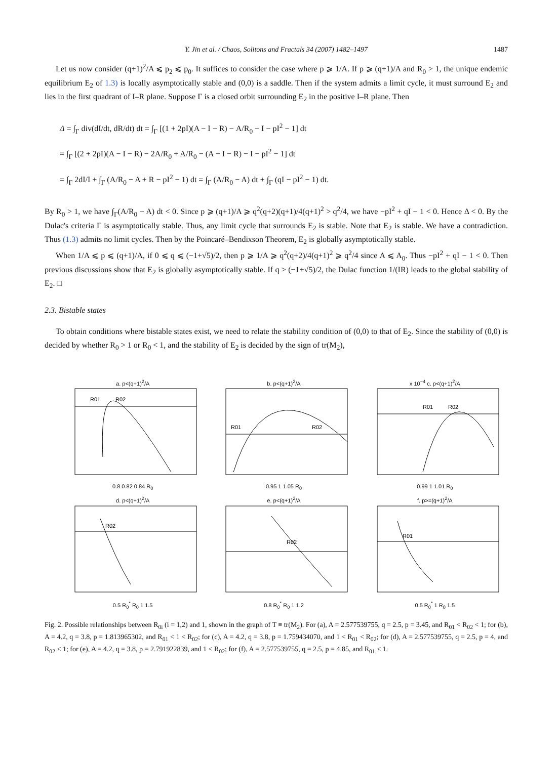Y. Jin et al. / Chaos, Solitons and Fractals 34 (2007) 1482–1497 1487
Let us now consider (q+1)<sup>2</sup>/A ⩽ p<sub>2</sub> ⩽ p<sub>0</sub>. It suffices to consider the case where p ⩾ 1/A. If p ⩾ (q+1)/A and R<sub>0</sub> > 1, the unique endemic equilibrium E<sub>2</sub> of 1.3) is locally asymptotically stable and (0,0) is a saddle. Then if the system admits a limit cycle, it must surround E<sub>2</sub> and lies in the first quadrant of I–R plane. Suppose Γ is a closed orbit surrounding E<sub>2</sub> in the positive I–R plane. Then
Δ = ∫<sub>Γ</sub> div(dI/dt, dR/dt) dt = ∫<sub>Γ</sub> [(1 + 2pI)(A − I − R) − A/R<sub>0</sub> − I − pI<sup>2</sup> − 1] dt
= ∫<sub>Γ</sub> [(2 + 2pI)(A − I − R) − 2A/R<sub>0</sub> + A/R<sub>0</sub> − (A − I − R) − I − pI<sup>2</sup> − 1] dt
= ∫<sub>Γ</sub> 2dI/I + ∫<sub>Γ</sub> (A/R<sub>0</sub> − A + R − pI<sup>2</sup> − 1) dt = ∫<sub>Γ</sub> (A/R<sub>0</sub> − A) dt + ∫<sub>Γ</sub> (qI − pI<sup>2</sup> − 1) dt.
By R<sub>0</sub> > 1, we have ∫<sub>Γ</sub>(A/R<sub>0</sub> − A) dt < 0. Since p ⩾ (q+1)/A ⩾ q<sup>2</sup>(q+2)(q+1)/4(q+1)<sup>2</sup> > q<sup>2</sup>/4, we have −pI<sup>2</sup> + qI − 1 < 0. Hence Δ < 0. By the Dulac's criteria Γ is asymptotically stable. Thus, any limit cycle that surrounds E<sub>2</sub> is stable. Note that E<sub>2</sub> is stable. We have a contradiction. Thus (1.3) admits no limit cycles. Then by the Poincaré–Bendixson Theorem, E<sub>2</sub> is globally asymptotically stable.
When 1/A ⩽ p ⩽ (q+1)/A, if 0 ⩽ q ⩽ (−1+√5)/2, then p ⩾ 1/A ⩾ q<sup>2</sup>(q+2)/4(q+1)<sup>2</sup> ⩾ q<sup>2</sup>/4 since A ⩽ A<sub>0</sub>. Thus −pI<sup>2</sup> + qI − 1 < 0. Then previous discussions show that E<sub>2</sub> is globally asymptotically stable. If q > (−1+√5)/2, the Dulac function 1/(IR) leads to the global stability of E<sub>2</sub>. □
2.3. Bistable states
To obtain conditions where bistable states exist, we need to relate the stability condition of (0,0) to that of E<sub>2</sub>. Since the stability of (0,0) is decided by whether R<sub>0</sub> > 1 or R<sub>0</sub> < 1, and the stability of E<sub>2</sub> is decided by the sign of tr(M<sub>2</sub>),
a. p<(q+1)<sup>2</sup>/A
R01
R02
0.8 0.82 0.84 R<sub>0</sub>
b. p<(q+1)<sup>2</sup>/A
R01
R02
0.95 1 1.05 R<sub>0</sub>
x 10<sup>−4</sup> c. p<(q+1)<sup>2</sup>/A
R01
R02
0.99 1 1.01 R<sub>0</sub>
d. p<(q+1)<sup>2</sup>/A
R02
0.5 R<sub>0</sub><sup>*</sup> R<sub>0</sub> 1 1.5
e. p<(q+1)<sup>2</sup>/A
R02
0.8 R<sub>0</sub><sup>*</sup> R<sub>0</sub> 1 1.2
f. p>=(q+1)<sup>2</sup>/A
R01
0.5 R<sub>0</sub><sup>*</sup> 1 R<sub>0</sub> 1.5
Fig. 2. Possible relationships between R<sub>0i</sub> (i = 1,2) and 1, shown in the graph of T ≡ tr(M<sub>2</sub>). For (a), A = 2.577539755, q = 2.5, p = 3.45, and R<sub>01</sub> < R<sub>02</sub> < 1; for (b), A = 4.2, q = 3.8, p = 1.813965302, and R<sub>01</sub> < 1 < R<sub>02</sub>; for (c), A = 4.2, q = 3.8, p = 1.759434070, and 1 < R<sub>01</sub> < R<sub>02</sub>; for (d), A = 2.577539755, q = 2.5, p = 4, and R<sub>02</sub> < 1; for (e), A = 4.2, q = 3.8, p = 2.791922839, and 1 < R<sub>02</sub>; for (f), A = 2.577539755, q = 2.5, p = 4.85, and R<sub>01</sub> < 1.